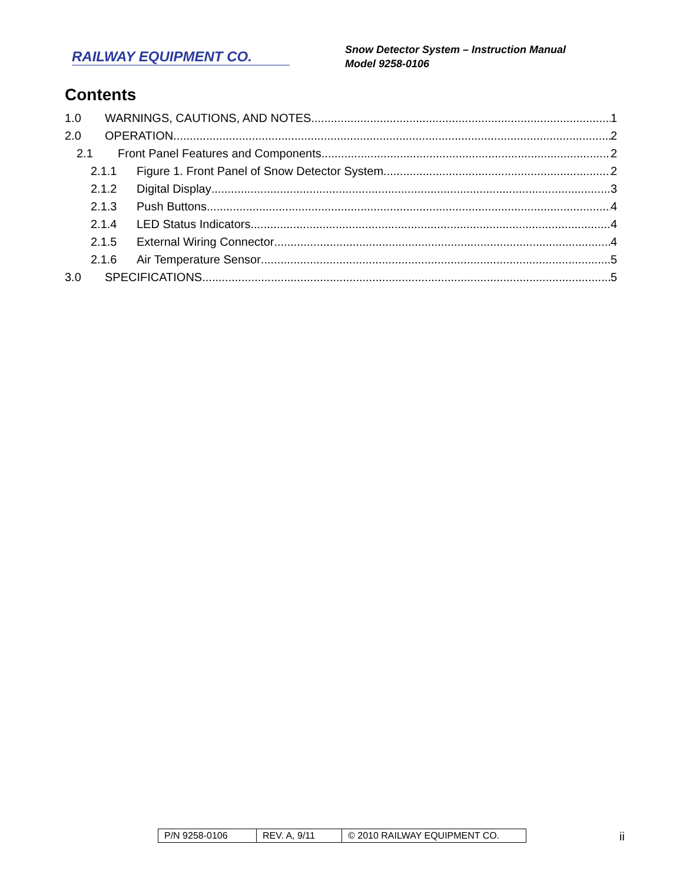RAILWAY EQUIPMENT CO.
Snow Detector System – Instruction Manual
Model 9258-0106
Contents
1.0 WARNINGS, CAUTIONS, AND NOTES 1
2.0 OPERATION 2
2.1 Front Panel Features and Components 2
2.1.1 Figure 1. Front Panel of Snow Detector System 2
2.1.2 Digital Display 3
2.1.3 Push Buttons 4
2.1.4 LED Status Indicators 4
2.1.5 External Wiring Connector 4
2.1.6 Air Temperature Sensor 5
3.0 SPECIFICATIONS 5
| P/N 9258-0106 | REV. A, 9/11 | © 2010 RAILWAY EQUIPMENT CO. |
ii